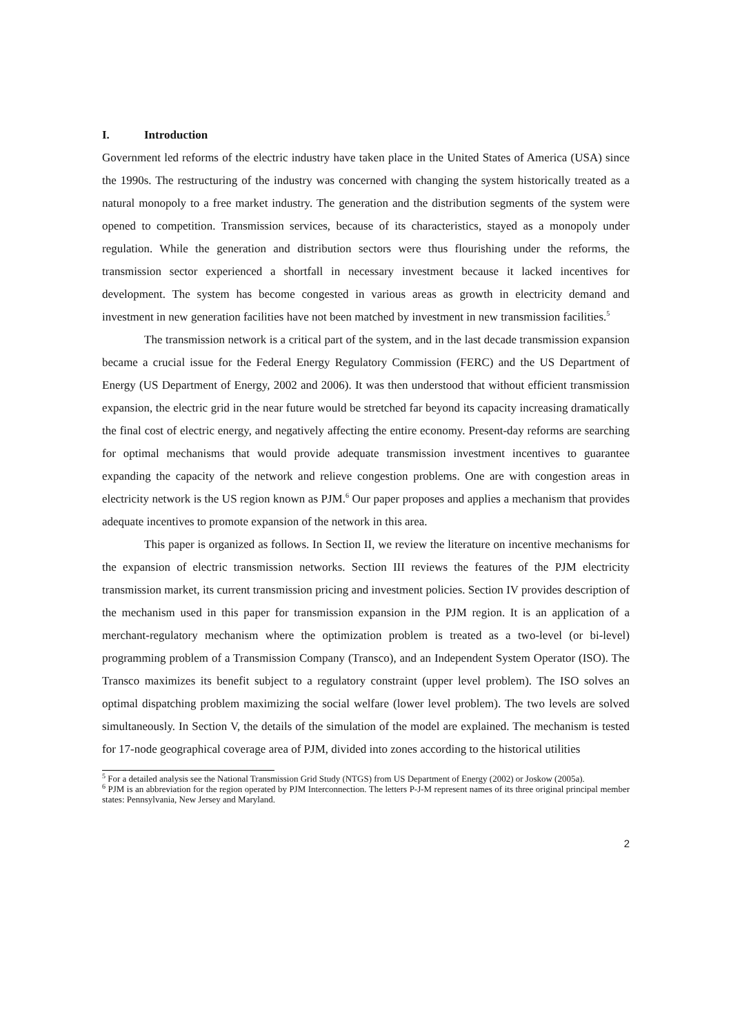I. Introduction
Government led reforms of the electric industry have taken place in the United States of America (USA) since the 1990s. The restructuring of the industry was concerned with changing the system historically treated as a natural monopoly to a free market industry. The generation and the distribution segments of the system were opened to competition. Transmission services, because of its characteristics, stayed as a monopoly under regulation. While the generation and distribution sectors were thus flourishing under the reforms, the transmission sector experienced a shortfall in necessary investment because it lacked incentives for development. The system has become congested in various areas as growth in electricity demand and investment in new generation facilities have not been matched by investment in new transmission facilities.<sup>5</sup>
The transmission network is a critical part of the system, and in the last decade transmission expansion became a crucial issue for the Federal Energy Regulatory Commission (FERC) and the US Department of Energy (US Department of Energy, 2002 and 2006). It was then understood that without efficient transmission expansion, the electric grid in the near future would be stretched far beyond its capacity increasing dramatically the final cost of electric energy, and negatively affecting the entire economy. Present-day reforms are searching for optimal mechanisms that would provide adequate transmission investment incentives to guarantee expanding the capacity of the network and relieve congestion problems. One are with congestion areas in electricity network is the US region known as PJM.<sup>6</sup> Our paper proposes and applies a mechanism that provides adequate incentives to promote expansion of the network in this area.
This paper is organized as follows. In Section II, we review the literature on incentive mechanisms for the expansion of electric transmission networks. Section III reviews the features of the PJM electricity transmission market, its current transmission pricing and investment policies. Section IV provides description of the mechanism used in this paper for transmission expansion in the PJM region. It is an application of a merchant-regulatory mechanism where the optimization problem is treated as a two-level (or bi-level) programming problem of a Transmission Company (Transco), and an Independent System Operator (ISO). The Transco maximizes its benefit subject to a regulatory constraint (upper level problem). The ISO solves an optimal dispatching problem maximizing the social welfare (lower level problem). The two levels are solved simultaneously. In Section V, the details of the simulation of the model are explained. The mechanism is tested for 17-node geographical coverage area of PJM, divided into zones according to the historical utilities
<sup>5</sup> For a detailed analysis see the National Transmission Grid Study (NTGS) from US Department of Energy (2002) or Joskow (2005a).
<sup>6</sup> PJM is an abbreviation for the region operated by PJM Interconnection. The letters P-J-M represent names of its three original principal member states: Pennsylvania, New Jersey and Maryland.
2